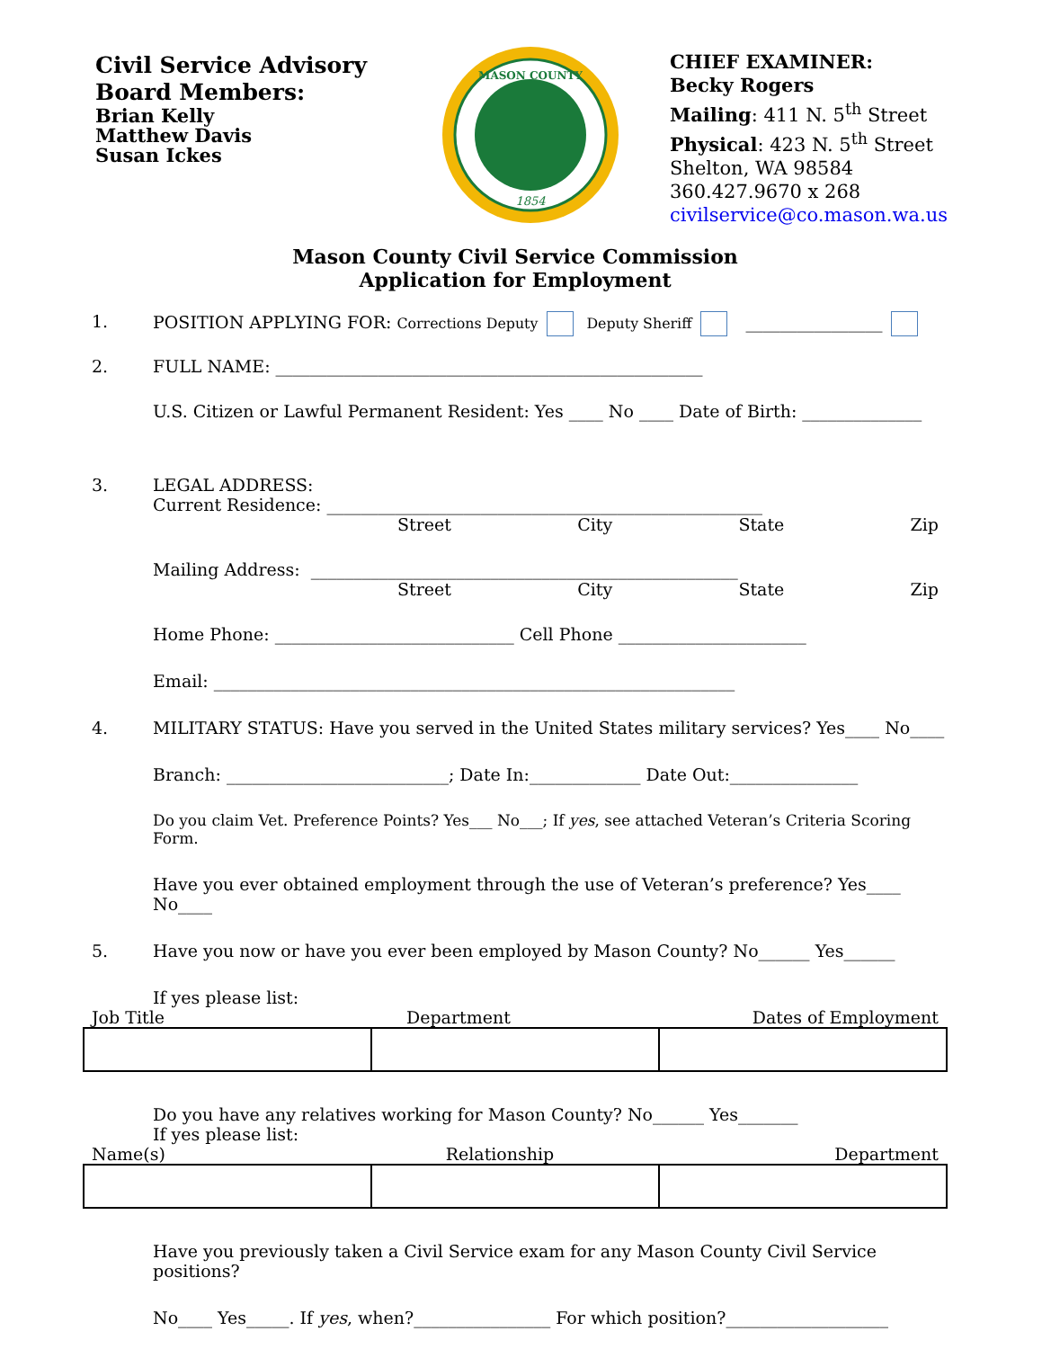Civil Service Advisory
Board Members:
Brian Kelly
Matthew Davis
Susan Ickes
MASON COUNTY
1854
CHIEF EXAMINER:
Becky Rogers
Mailing: 411 N. 5<sup>th</sup> Street
Physical: 423 N. 5<sup>th</sup> Street
Shelton, WA 98584
360.427.9670 x 268
civilservice@co.mason.wa.us
Mason County Civil Service Commission
Application for Employment
1. POSITION APPLYING FOR: Corrections Deputy Deputy Sheriff ________________
2. FULL NAME: __________________________________________________
U.S. Citizen or Lawful Permanent Resident: Yes ____ No ____ Date of Birth: ______________
3. LEGAL ADDRESS:
Current Residence: ___________________________________________________
Street City State Zip
Mailing Address: __________________________________________________
Street City State Zip
Home Phone: ____________________________ Cell Phone ______________________
Email: _____________________________________________________________
4. MILITARY STATUS: Have you served in the United States military services? Yes____ No____
Branch: __________________________; Date In:_____________ Date Out:_______________
Do you claim Vet. Preference Points? Yes___ No___; If yes, see attached Veteran’s Criteria Scoring Form.
Have you ever obtained employment through the use of Veteran’s preference? Yes____ No____
5. Have you now or have you ever been employed by Mason County? No______ Yes______
If yes please list:
Job Title Department Dates of Employment
Do you have any relatives working for Mason County? No______ Yes_______
If yes please list:
Name(s) Relationship Department
Have you previously taken a Civil Service exam for any Mason County Civil Service positions?
No____ Yes_____. If yes, when?________________ For which position?___________________